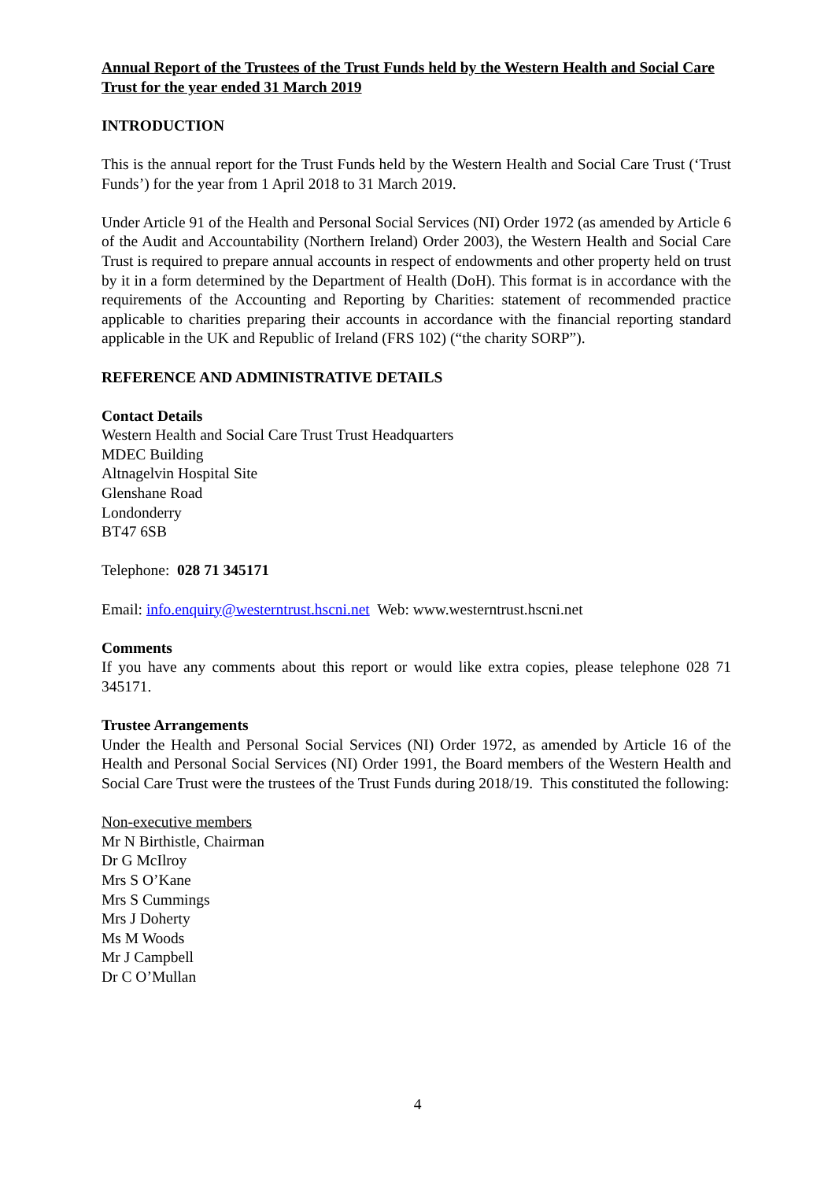Annual Report of the Trustees of the Trust Funds held by the Western Health and Social Care Trust for the year ended 31 March 2019
INTRODUCTION
This is the annual report for the Trust Funds held by the Western Health and Social Care Trust (‘Trust Funds’) for the year from 1 April 2018 to 31 March 2019.
Under Article 91 of the Health and Personal Social Services (NI) Order 1972 (as amended by Article 6 of the Audit and Accountability (Northern Ireland) Order 2003), the Western Health and Social Care Trust is required to prepare annual accounts in respect of endowments and other property held on trust by it in a form determined by the Department of Health (DoH). This format is in accordance with the requirements of the Accounting and Reporting by Charities: statement of recommended practice applicable to charities preparing their accounts in accordance with the financial reporting standard applicable in the UK and Republic of Ireland (FRS 102) (“the charity SORP”).
REFERENCE AND ADMINISTRATIVE DETAILS
Contact Details
Western Health and Social Care Trust Trust Headquarters
MDEC Building
Altnagelvin Hospital Site
Glenshane Road
Londonderry
BT47 6SB
Telephone: 028 71 345171
Email: info.enquiry@westerntrust.hscni.net Web: www.westerntrust.hscni.net
Comments
If you have any comments about this report or would like extra copies, please telephone 028 71 345171.
Trustee Arrangements
Under the Health and Personal Social Services (NI) Order 1972, as amended by Article 16 of the Health and Personal Social Services (NI) Order 1991, the Board members of the Western Health and Social Care Trust were the trustees of the Trust Funds during 2018/19. This constituted the following:
Non-executive members
Mr N Birthistle, Chairman
Dr G McIlroy
Mrs S O’Kane
Mrs S Cummings
Mrs J Doherty
Ms M Woods
Mr J Campbell
Dr C O’Mullan
4